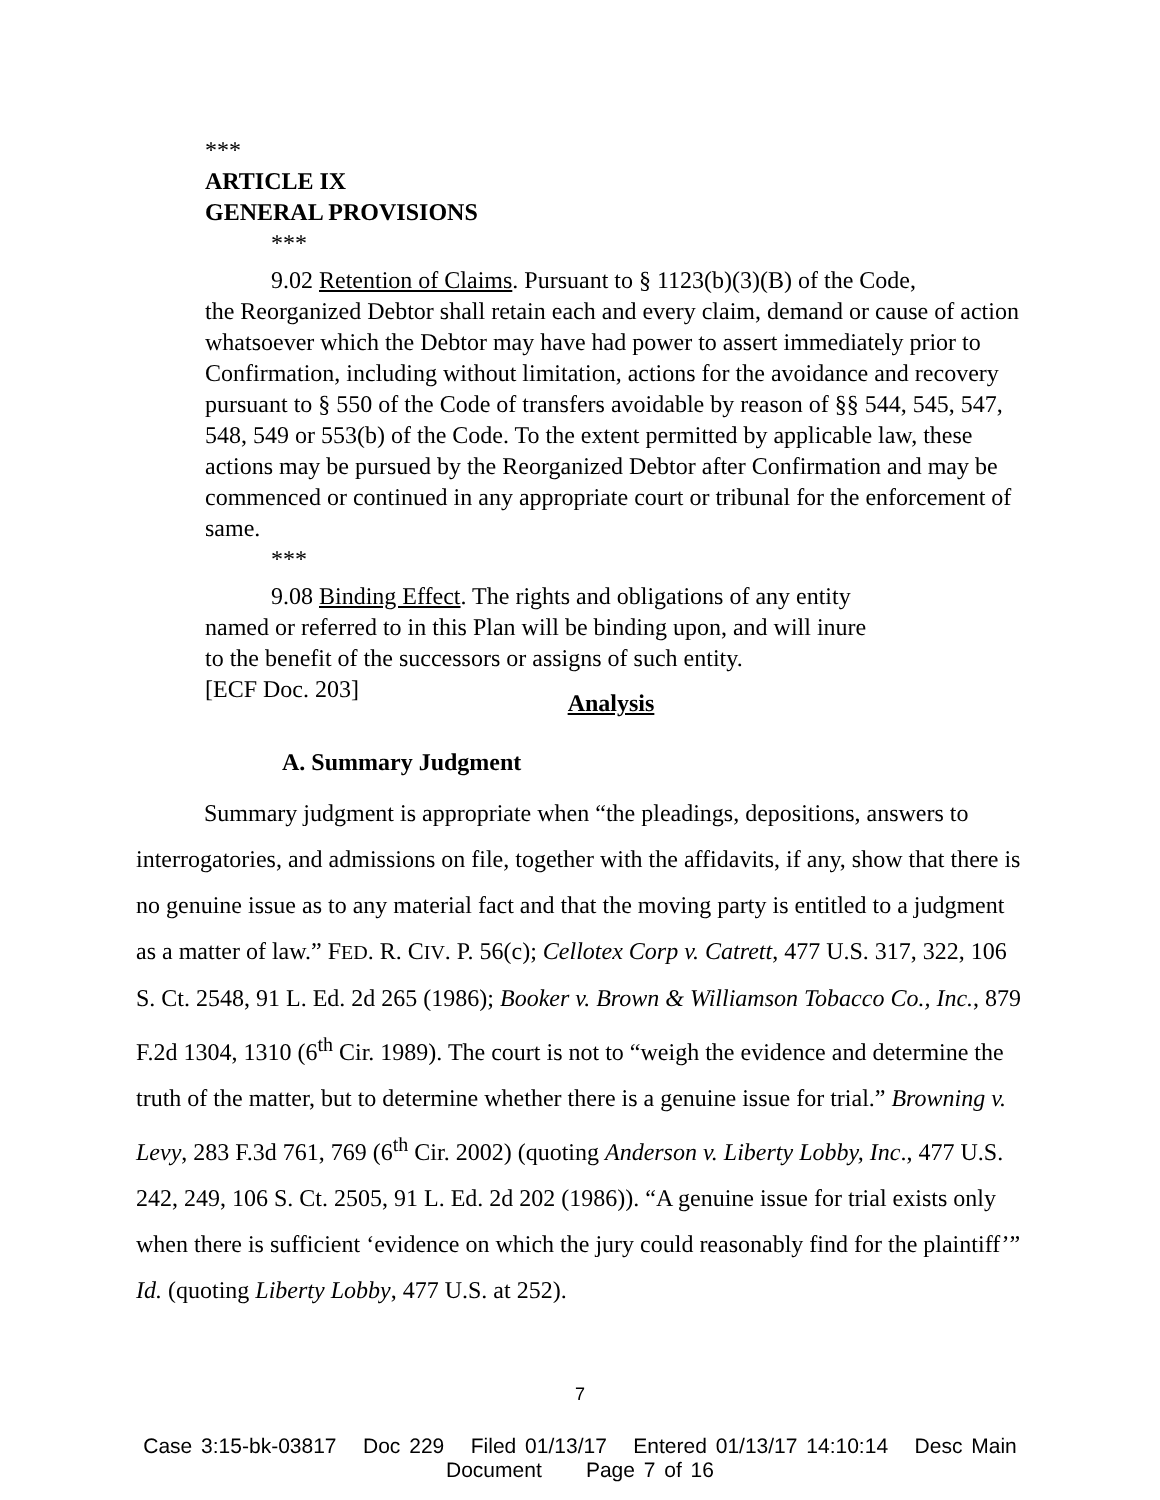***
ARTICLE IX
GENERAL PROVISIONS
***
9.02 Retention of Claims. Pursuant to § 1123(b)(3)(B) of the Code,
the Reorganized Debtor shall retain each and every claim, demand or cause of action whatsoever which the Debtor may have had power to assert immediately prior to Confirmation, including without limitation, actions for the avoidance and recovery pursuant to § 550 of the Code of transfers avoidable by reason of §§ 544, 545, 547, 548, 549 or 553(b) of the Code. To the extent permitted by applicable law, these actions may be pursued by the Reorganized Debtor after Confirmation and may be commenced or continued in any appropriate court or tribunal for the enforcement of same.
***
9.08 Binding Effect. The rights and obligations of any entity
named or referred to in this Plan will be binding upon, and will inure
to the benefit of the successors or assigns of such entity.
[ECF Doc. 203]
Analysis
A. Summary Judgment
Summary judgment is appropriate when “the pleadings, depositions, answers to interrogatories, and admissions on file, together with the affidavits, if any, show that there is no genuine issue as to any material fact and that the moving party is entitled to a judgment as a matter of law.” FED. R. CIV. P. 56(c); Cellotex Corp v. Catrett, 477 U.S. 317, 322, 106 S. Ct. 2548, 91 L. Ed. 2d 265 (1986); Booker v. Brown & Williamson Tobacco Co., Inc., 879 F.2d 1304, 1310 (6<sup>th</sup> Cir. 1989). The court is not to “weigh the evidence and determine the truth of the matter, but to determine whether there is a genuine issue for trial.” Browning v. Levy, 283 F.3d 761, 769 (6<sup>th</sup> Cir. 2002) (quoting Anderson v. Liberty Lobby, Inc., 477 U.S. 242, 249, 106 S. Ct. 2505, 91 L. Ed. 2d 202 (1986)). “A genuine issue for trial exists only when there is sufficient ‘evidence on which the jury could reasonably find for the plaintiff’” Id. (quoting Liberty Lobby, 477 U.S. at 252).
7
Case 3:15-bk-03817 Doc 229 Filed 01/13/17 Entered 01/13/17 14:10:14 Desc Main
Document Page 7 of 16